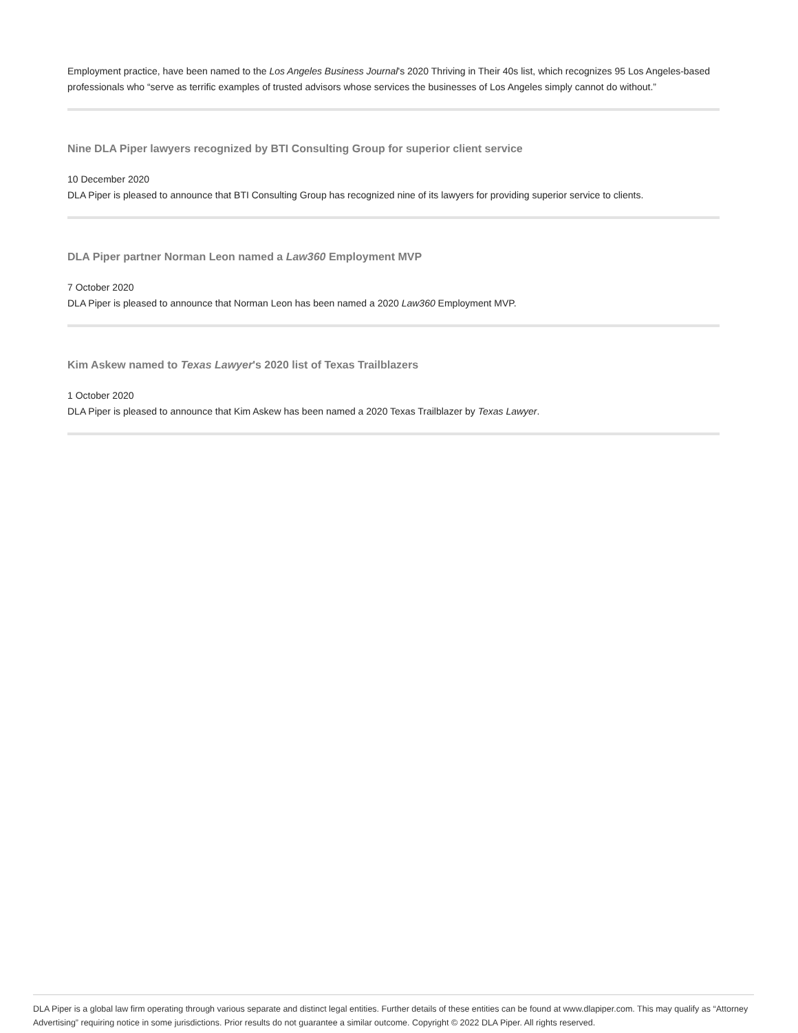Employment practice, have been named to the Los Angeles Business Journal's 2020 Thriving in Their 40s list, which recognizes 95 Los Angeles-based professionals who “serve as terrific examples of trusted advisors whose services the businesses of Los Angeles simply cannot do without.”
Nine DLA Piper lawyers recognized by BTI Consulting Group for superior client service
10 December 2020
DLA Piper is pleased to announce that BTI Consulting Group has recognized nine of its lawyers for providing superior service to clients.
DLA Piper partner Norman Leon named a Law360 Employment MVP
7 October 2020
DLA Piper is pleased to announce that Norman Leon has been named a 2020 Law360 Employment MVP.
Kim Askew named to Texas Lawyer's 2020 list of Texas Trailblazers
1 October 2020
DLA Piper is pleased to announce that Kim Askew has been named a 2020 Texas Trailblazer by Texas Lawyer.
DLA Piper is a global law firm operating through various separate and distinct legal entities. Further details of these entities can be found at www.dlapiper.com. This may qualify as “Attorney Advertising” requiring notice in some jurisdictions. Prior results do not guarantee a similar outcome. Copyright © 2022 DLA Piper. All rights reserved.